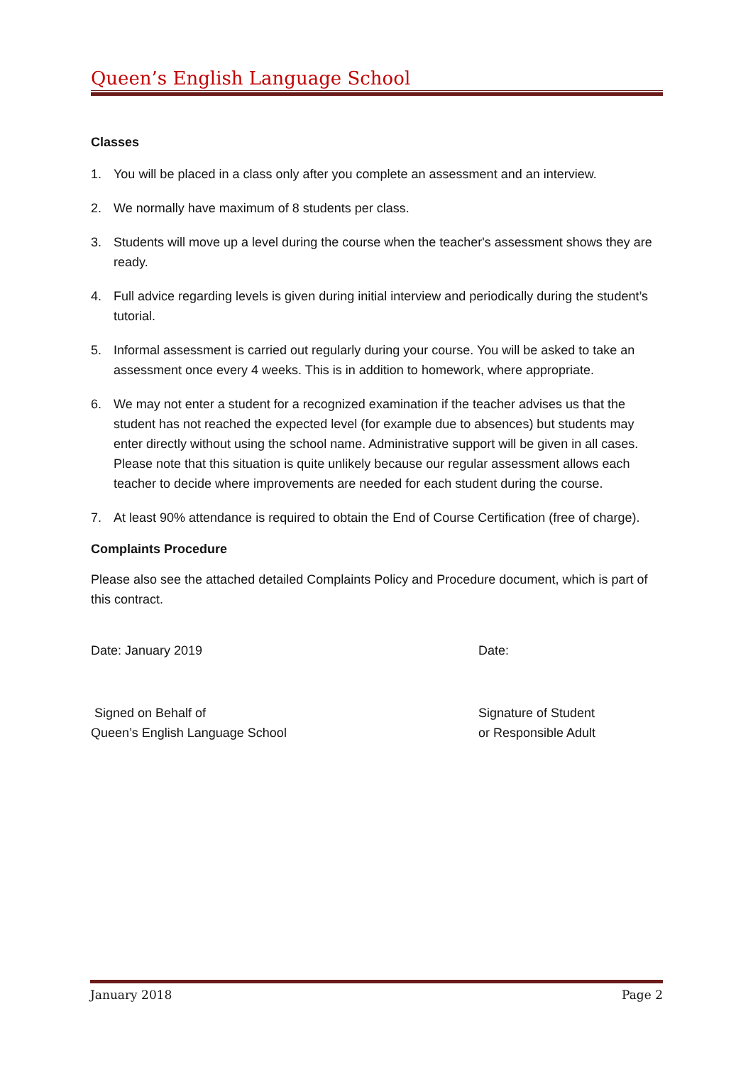Queen’s English Language School
Classes
1. You will be placed in a class only after you complete an assessment and an interview.
2. We normally have maximum of 8 students per class.
3. Students will move up a level during the course when the teacher's assessment shows they are ready.
4. Full advice regarding levels is given during initial interview and periodically during the student’s tutorial.
5. Informal assessment is carried out regularly during your course. You will be asked to take an assessment once every 4 weeks. This is in addition to homework, where appropriate.
6. We may not enter a student for a recognized examination if the teacher advises us that the student has not reached the expected level (for example due to absences) but students may enter directly without using the school name. Administrative support will be given in all cases. Please note that this situation is quite unlikely because our regular assessment allows each teacher to decide where improvements are needed for each student during the course.
7. At least 90% attendance is required to obtain the End of Course Certification (free of charge).
Complaints Procedure
Please also see the attached detailed Complaints Policy and Procedure document, which is part of this contract.
Date: January 2019 Date:
Signed on Behalf of
Queen’s English Language School
Signature of Student
or Responsible Adult
January 2018 Page 2